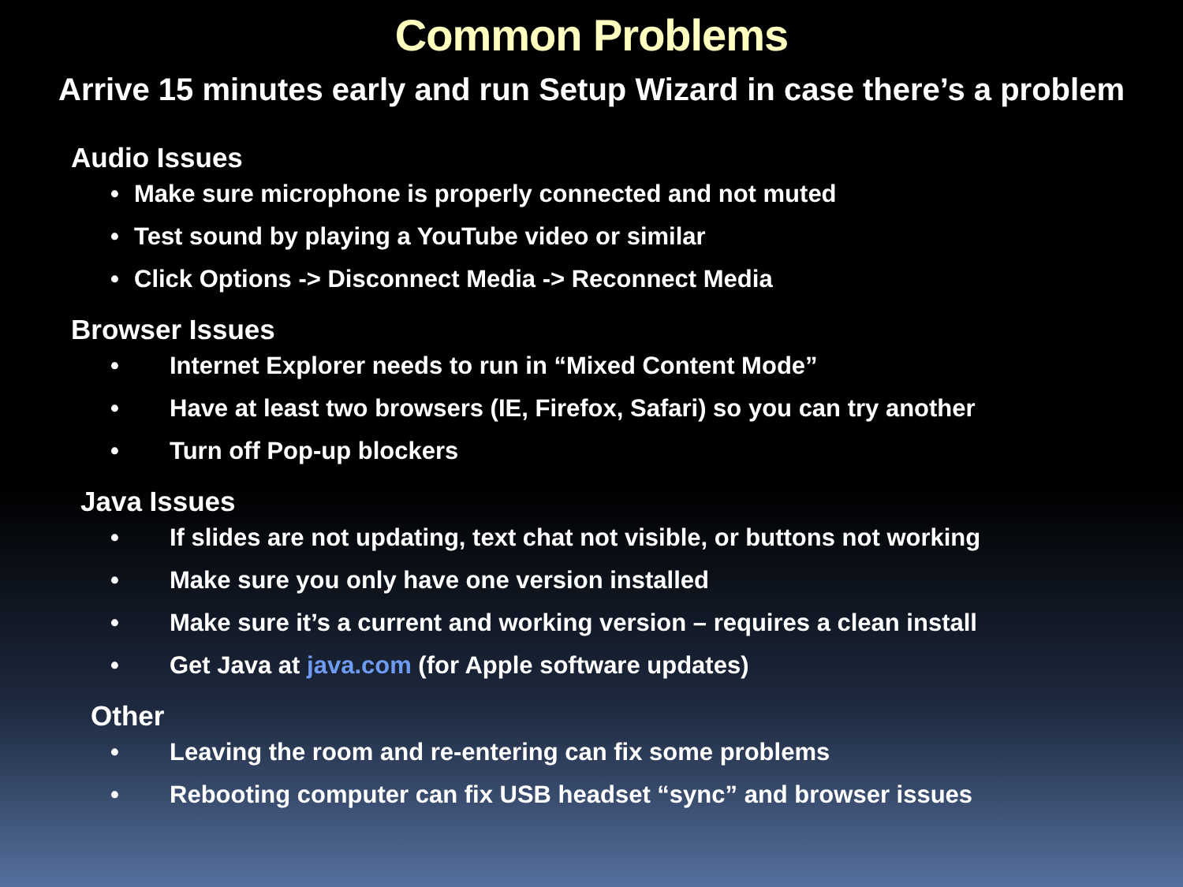Common Problems
Arrive 15 minutes early and run Setup Wizard in case there’s a problem
Audio Issues
• Make sure microphone is properly connected and not muted
• Test sound by playing a YouTube video or similar
• Click Options -> Disconnect Media -> Reconnect Media
Browser Issues
• Internet Explorer needs to run in “Mixed Content Mode”
• Have at least two browsers (IE, Firefox, Safari) so you can try another
• Turn off Pop-up blockers
Java Issues
• If slides are not updating, text chat not visible, or buttons not working
• Make sure you only have one version installed
• Make sure it’s a current and working version – requires a clean install
• Get Java at java.com (for Apple software updates)
Other
• Leaving the room and re-entering can fix some problems
• Rebooting computer can fix USB headset “sync” and browser issues